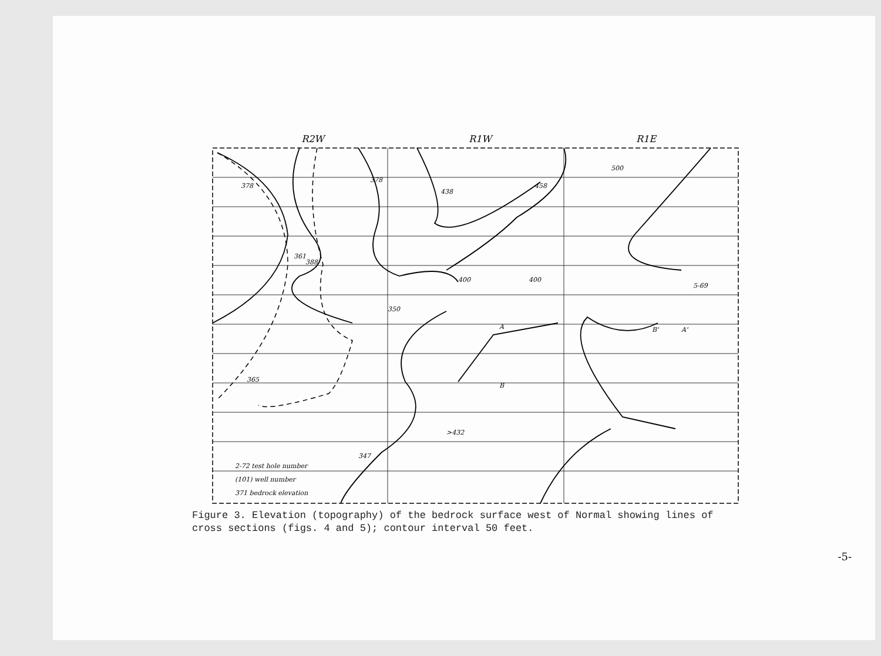R2W R1W R1E
378
378
438
458
361
388
365
>432
347
500
400
350
400
5-69
2-72 test hole number
(101) well number
371 bedrock elevation
A
B
A'
B'
Figure 3. Elevation (topography) of the bedrock surface west of Normal showing lines of cross sections (figs. 4 and 5); contour interval 50 feet.
-5-